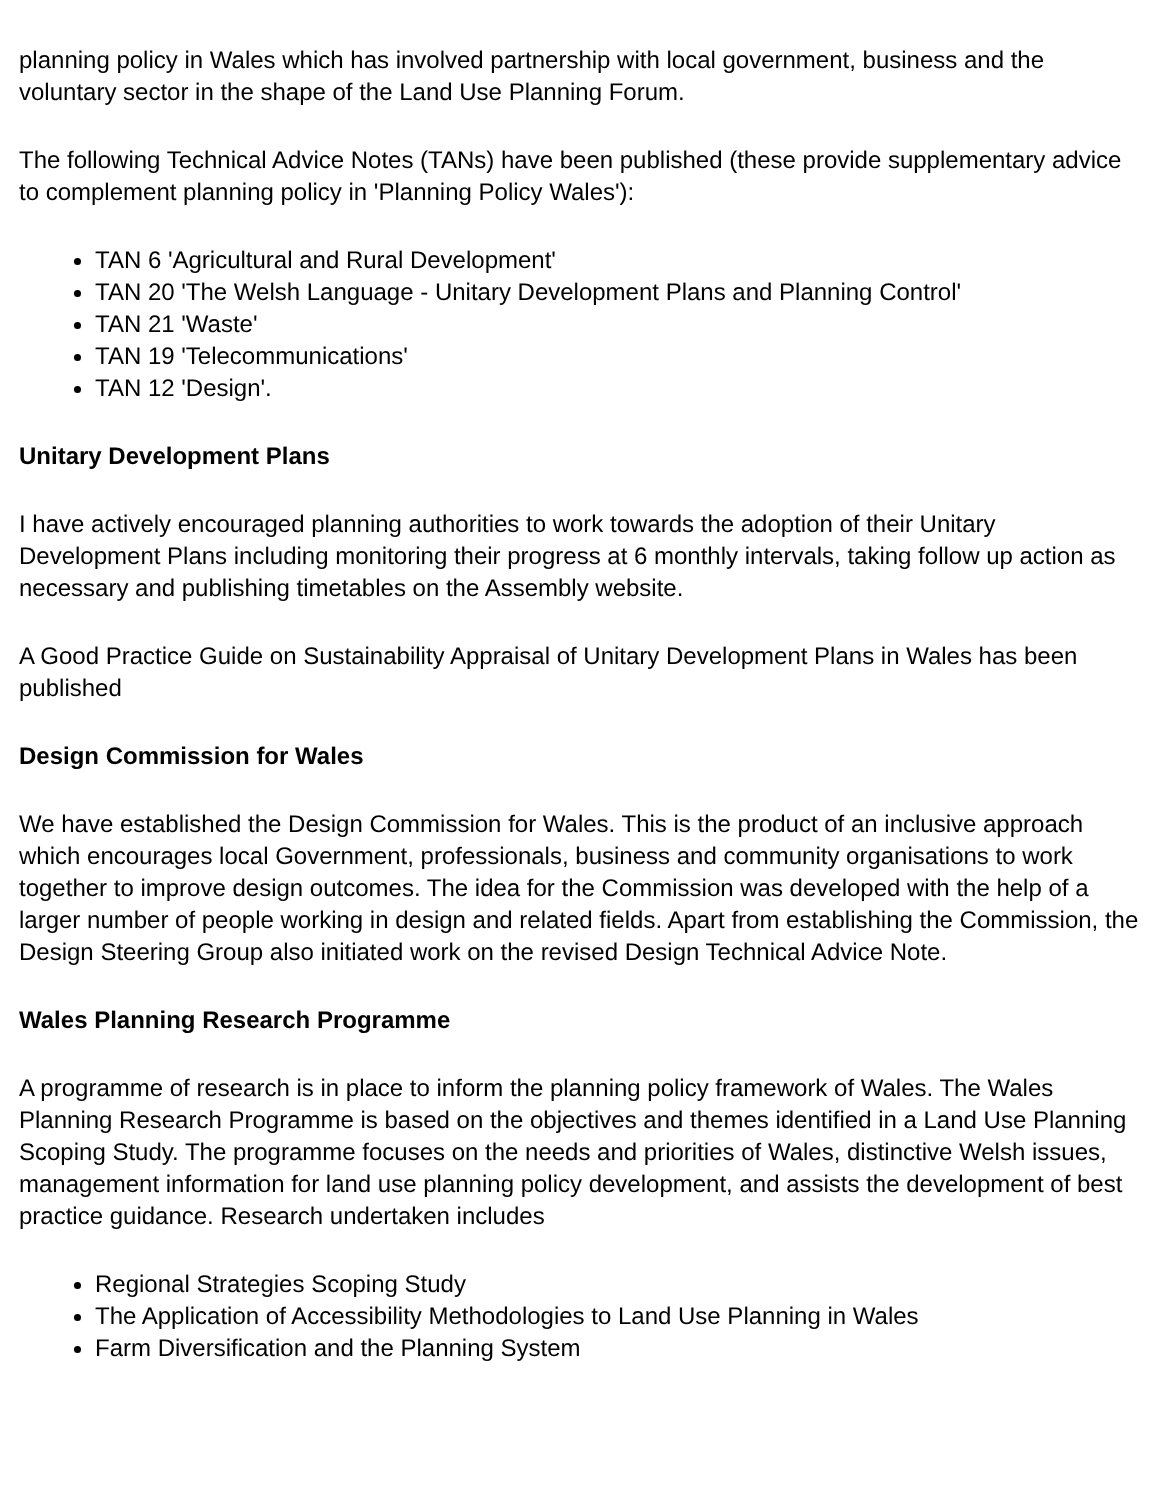planning policy in Wales which has involved partnership with local government, business and the voluntary sector in the shape of the Land Use Planning Forum.
The following Technical Advice Notes (TANs) have been published (these provide supplementary advice to complement planning policy in 'Planning Policy Wales'):
TAN 6 'Agricultural and Rural Development'
TAN 20 'The Welsh Language - Unitary Development Plans and Planning Control'
TAN 21 'Waste'
TAN 19 'Telecommunications'
TAN 12 'Design'.
Unitary Development Plans
I have actively encouraged planning authorities to work towards the adoption of their Unitary Development Plans including monitoring their progress at 6 monthly intervals, taking follow up action as necessary and publishing timetables on the Assembly website.
A Good Practice Guide on Sustainability Appraisal of Unitary Development Plans in Wales has been published
Design Commission for Wales
We have established the Design Commission for Wales. This is the product of an inclusive approach which encourages local Government, professionals, business and community organisations to work together to improve design outcomes. The idea for the Commission was developed with the help of a larger number of people working in design and related fields. Apart from establishing the Commission, the Design Steering Group also initiated work on the revised Design Technical Advice Note.
Wales Planning Research Programme
A programme of research is in place to inform the planning policy framework of Wales. The Wales Planning Research Programme is based on the objectives and themes identified in a Land Use Planning Scoping Study. The programme focuses on the needs and priorities of Wales, distinctive Welsh issues, management information for land use planning policy development, and assists the development of best practice guidance. Research undertaken includes
Regional Strategies Scoping Study
The Application of Accessibility Methodologies to Land Use Planning in Wales
Farm Diversification and the Planning System